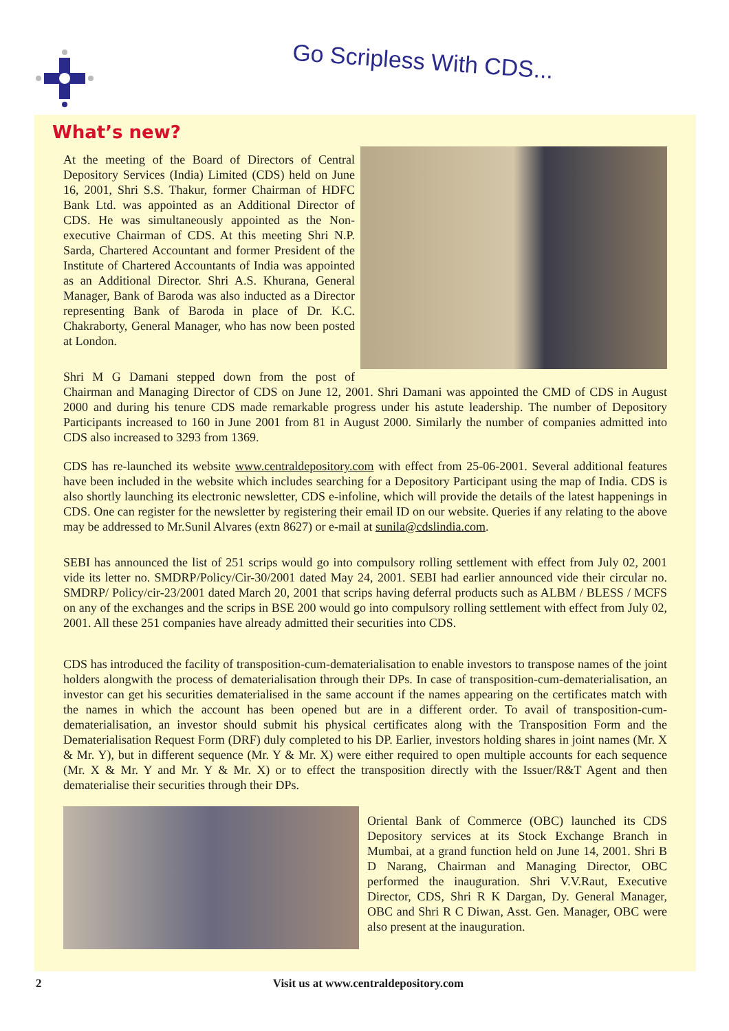Go Scripless With CDS...
What’s new?
At the meeting of the Board of Directors of Central Depository Services (India) Limited (CDS) held on June 16, 2001, Shri S.S. Thakur, former Chairman of HDFC Bank Ltd. was appointed as an Additional Director of CDS. He was simultaneously appointed as the Non-executive Chairman of CDS. At this meeting Shri N.P. Sarda, Chartered Accountant and former President of the Institute of Chartered Accountants of India was appointed as an Additional Director. Shri A.S. Khurana, General Manager, Bank of Baroda was also inducted as a Director representing Bank of Baroda in place of Dr. K.C. Chakraborty, General Manager, who has now been posted at London.
Shri M G Damani stepped down from the post of Chairman and Managing Director of CDS on June 12, 2001. Shri Damani was appointed the CMD of CDS in August 2000 and during his tenure CDS made remarkable progress under his astute leadership. The number of Depository Participants increased to 160 in June 2001 from 81 in August 2000. Similarly the number of companies admitted into CDS also increased to 3293 from 1369.
CDS has re-launched its website www.centraldepository.com with effect from 25-06-2001. Several additional features have been included in the website which includes searching for a Depository Participant using the map of India. CDS is also shortly launching its electronic newsletter, CDS e-infoline, which will provide the details of the latest happenings in CDS. One can register for the newsletter by registering their email ID on our website. Queries if any relating to the above may be addressed to Mr.Sunil Alvares (extn 8627) or e-mail at sunila@cdslindia.com.
SEBI has announced the list of 251 scrips would go into compulsory rolling settlement with effect from July 02, 2001 vide its letter no. SMDRP/Policy/Cir-30/2001 dated May 24, 2001. SEBI had earlier announced vide their circular no. SMDRP/ Policy/cir-23/2001 dated March 20, 2001 that scrips having deferral products such as ALBM / BLESS / MCFS on any of the exchanges and the scrips in BSE 200 would go into compulsory rolling settlement with effect from July 02, 2001. All these 251 companies have already admitted their securities into CDS.
CDS has introduced the facility of transposition-cum-dematerialisation to enable investors to transpose names of the joint holders alongwith the process of dematerialisation through their DPs. In case of transposition-cum-dematerialisation, an investor can get his securities dematerialised in the same account if the names appearing on the certificates match with the names in which the account has been opened but are in a different order. To avail of transposition-cum-dematerialisation, an investor should submit his physical certificates along with the Transposition Form and the Dematerialisation Request Form (DRF) duly completed to his DP. Earlier, investors holding shares in joint names (Mr. X & Mr. Y), but in different sequence (Mr. Y & Mr. X) were either required to open multiple accounts for each sequence (Mr. X & Mr. Y and Mr. Y & Mr. X) or to effect the transposition directly with the Issuer/R&T Agent and then dematerialise their securities through their DPs.
Oriental Bank of Commerce (OBC) launched its CDS Depository services at its Stock Exchange Branch in Mumbai, at a grand function held on June 14, 2001. Shri B D Narang, Chairman and Managing Director, OBC performed the inauguration. Shri V.V.Raut, Executive Director, CDS, Shri R K Dargan, Dy. General Manager, OBC and Shri R C Diwan, Asst. Gen. Manager, OBC were also present at the inauguration.
2 Visit us at www.centraldepository.com